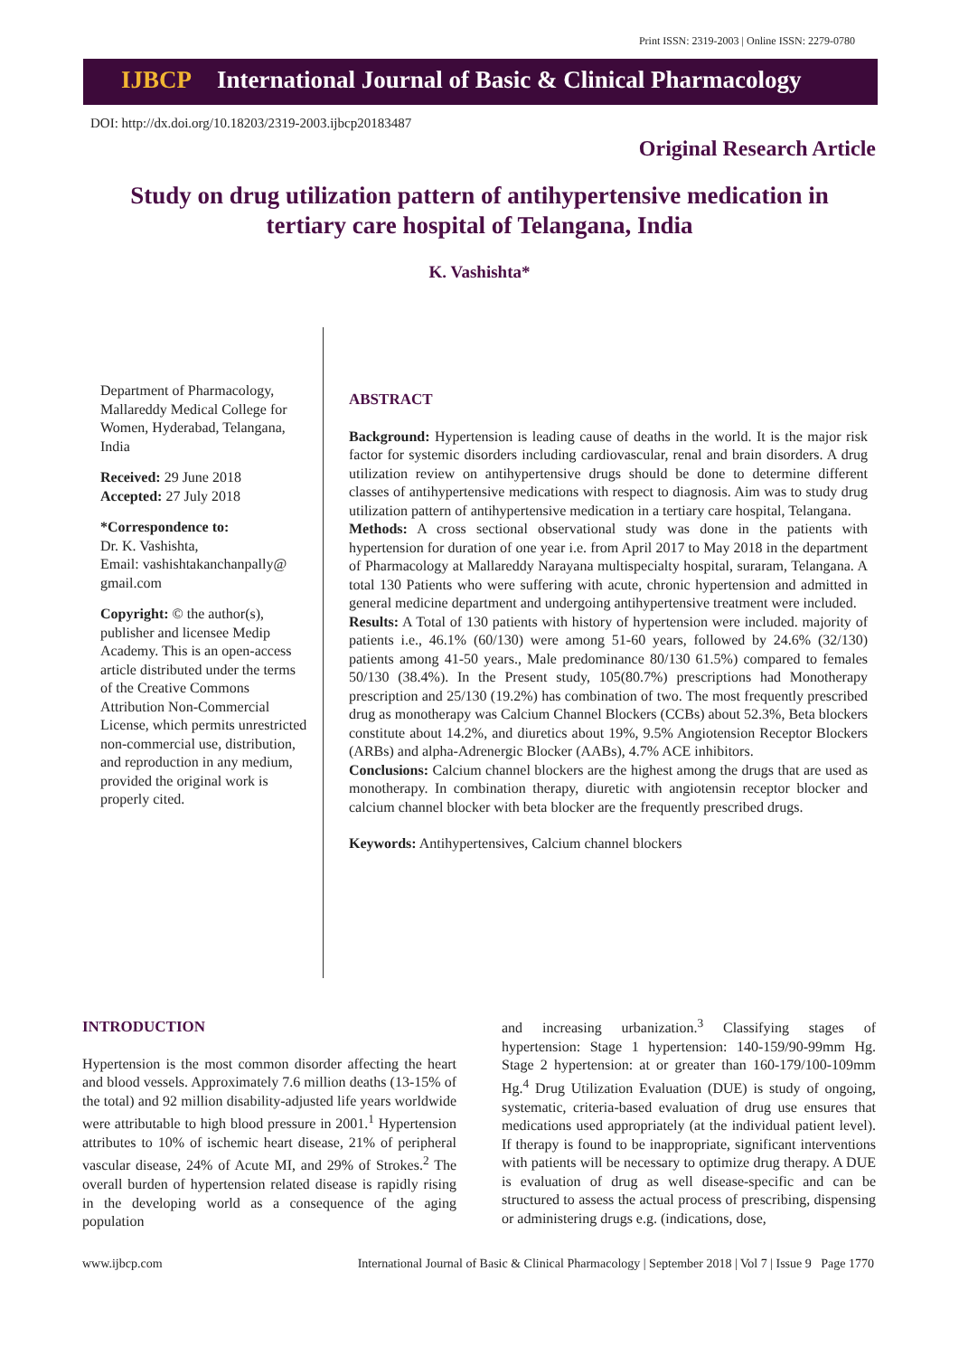Print ISSN: 2319-2003 | Online ISSN: 2279-0780
IJBCP International Journal of Basic & Clinical Pharmacology
DOI: http://dx.doi.org/10.18203/2319-2003.ijbcp20183487
Original Research Article
Study on drug utilization pattern of antihypertensive medication in tertiary care hospital of Telangana, India
K. Vashishta*
Department of Pharmacology, Mallareddy Medical College for Women, Hyderabad, Telangana, India
Received: 29 June 2018
Accepted: 27 July 2018
*Correspondence to:
Dr. K. Vashishta,
Email: vashishtakanchanpally@ gmail.com
Copyright: © the author(s), publisher and licensee Medip Academy. This is an open-access article distributed under the terms of the Creative Commons Attribution Non-Commercial License, which permits unrestricted non-commercial use, distribution, and reproduction in any medium, provided the original work is properly cited.
ABSTRACT
Background: Hypertension is leading cause of deaths in the world. It is the major risk factor for systemic disorders including cardiovascular, renal and brain disorders. A drug utilization review on antihypertensive drugs should be done to determine different classes of antihypertensive medications with respect to diagnosis. Aim was to study drug utilization pattern of antihypertensive medication in a tertiary care hospital, Telangana.
Methods: A cross sectional observational study was done in the patients with hypertension for duration of one year i.e. from April 2017 to May 2018 in the department of Pharmacology at Mallareddy Narayana multispecialty hospital, suraram, Telangana. A total 130 Patients who were suffering with acute, chronic hypertension and admitted in general medicine department and undergoing antihypertensive treatment were included.
Results: A Total of 130 patients with history of hypertension were included. majority of patients i.e., 46.1% (60/130) were among 51-60 years, followed by 24.6% (32/130) patients among 41-50 years., Male predominance 80/130 61.5%) compared to females 50/130 (38.4%). In the Present study, 105(80.7%) prescriptions had Monotherapy prescription and 25/130 (19.2%) has combination of two. The most frequently prescribed drug as monotherapy was Calcium Channel Blockers (CCBs) about 52.3%, Beta blockers constitute about 14.2%, and diuretics about 19%, 9.5% Angiotension Receptor Blockers (ARBs) and alpha-Adrenergic Blocker (AABs), 4.7% ACE inhibitors.
Conclusions: Calcium channel blockers are the highest among the drugs that are used as monotherapy. In combination therapy, diuretic with angiotensin receptor blocker and calcium channel blocker with beta blocker are the frequently prescribed drugs.
Keywords: Antihypertensives, Calcium channel blockers
INTRODUCTION
Hypertension is the most common disorder affecting the heart and blood vessels. Approximately 7.6 million deaths (13-15% of the total) and 92 million disability-adjusted life years worldwide were attributable to high blood pressure in 2001.<sup>1</sup> Hypertension attributes to 10% of ischemic heart disease, 21% of peripheral vascular disease, 24% of Acute MI, and 29% of Strokes.<sup>2</sup> The overall burden of hypertension related disease is rapidly rising in the developing world as a consequence of the aging population
and increasing urbanization.<sup>3</sup> Classifying stages of hypertension: Stage 1 hypertension: 140-159/90-99mm Hg. Stage 2 hypertension: at or greater than 160-179/100-109mm Hg.<sup>4</sup> Drug Utilization Evaluation (DUE) is study of ongoing, systematic, criteria-based evaluation of drug use ensures that medications used appropriately (at the individual patient level). If therapy is found to be inappropriate, significant interventions with patients will be necessary to optimize drug therapy. A DUE is evaluation of drug as well disease-specific and can be structured to assess the actual process of prescribing, dispensing or administering drugs e.g. (indications, dose,
www.ijbcp.com International Journal of Basic & Clinical Pharmacology | September 2018 | Vol 7 | Issue 9 Page 1770